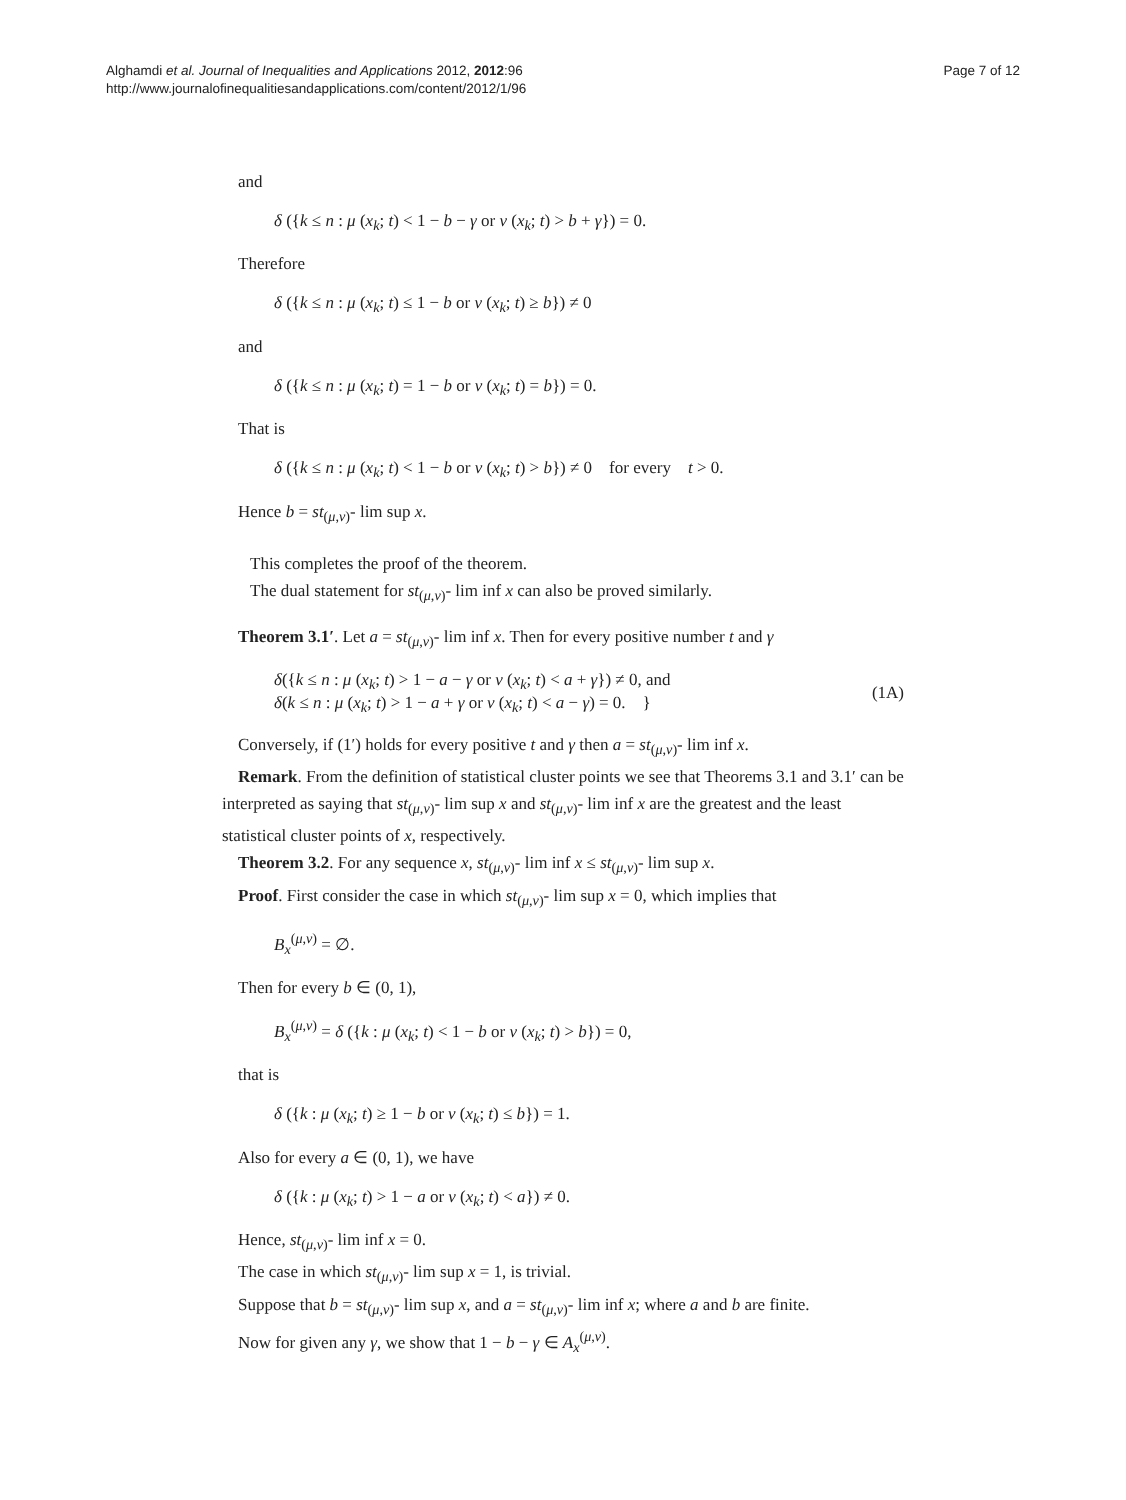Alghamdi et al. Journal of Inequalities and Applications 2012, 2012:96
http://www.journalofinequalitiesandapplications.com/content/2012/1/96
Page 7 of 12
and
δ ({k ≤ n : μ (x<sub>k</sub>; t) < 1 − b − γ or ν (x<sub>k</sub>; t) > b + γ}) = 0.
Therefore
δ ({k ≤ n : μ (x<sub>k</sub>; t) ≤ 1 − b or ν (x<sub>k</sub>; t) ≥ b}) ≠ 0
and
δ ({k ≤ n : μ (x<sub>k</sub>; t) = 1 − b or ν (x<sub>k</sub>; t) = b}) = 0.
That is
δ ({k ≤ n : μ (x<sub>k</sub>; t) < 1 − b or ν (x<sub>k</sub>; t) > b}) ≠ 0 for every t > 0.
Hence b = st<sub>(μ,ν)</sub>- lim sup x.
This completes the proof of the theorem.
The dual statement for st<sub>(μ,ν)</sub>- lim inf x can also be proved similarly.
Theorem 3.1′. Let a = st<sub>(μ,ν)</sub>- lim inf x. Then for every positive number t and γ
δ({k ≤ n : μ (x<sub>k</sub>; t) > 1 − a − γ or ν (x<sub>k</sub>; t) < a + γ}) ≠ 0, and
δ(k ≤ n : μ (x<sub>k</sub>; t) > 1 − a + γ or ν (x<sub>k</sub>; t) < a − γ) = 0. }
(1A)
Conversely, if (1′) holds for every positive t and γ then a = st<sub>(μ,ν)</sub>- lim inf x.
Remark. From the definition of statistical cluster points we see that Theorems 3.1 and 3.1′ can be interpreted as saying that st<sub>(μ,ν)</sub>- lim sup x and st<sub>(μ,ν)</sub>- lim inf x are the greatest and the least statistical cluster points of x, respectively.
Theorem 3.2. For any sequence x, st<sub>(μ,ν)</sub>- lim inf x ≤ st<sub>(μ,ν)</sub>- lim sup x.
Proof. First consider the case in which st<sub>(μ,ν)</sub>- lim sup x = 0, which implies that
B<sub>x</sub><sup>(μ,ν)</sup> = ∅.
Then for every b ∈ (0, 1),
B<sub>x</sub><sup>(μ,ν)</sup> = δ ({k : μ (x<sub>k</sub>; t) < 1 − b or ν (x<sub>k</sub>; t) > b}) = 0,
that is
δ ({k : μ (x<sub>k</sub>; t) ≥ 1 − b or ν (x<sub>k</sub>; t) ≤ b}) = 1.
Also for every a ∈ (0, 1), we have
δ ({k : μ (x<sub>k</sub>; t) > 1 − a or ν (x<sub>k</sub>; t) < a}) ≠ 0.
Hence, st<sub>(μ,ν)</sub>- lim inf x = 0.
The case in which st<sub>(μ,ν)</sub>- lim sup x = 1, is trivial.
Suppose that b = st<sub>(μ,ν)</sub>- lim sup x, and a = st<sub>(μ,ν)</sub>- lim inf x; where a and b are finite.
Now for given any γ, we show that 1 − b − γ ∈ A<sub>x</sub><sup>(μ,ν)</sup>.